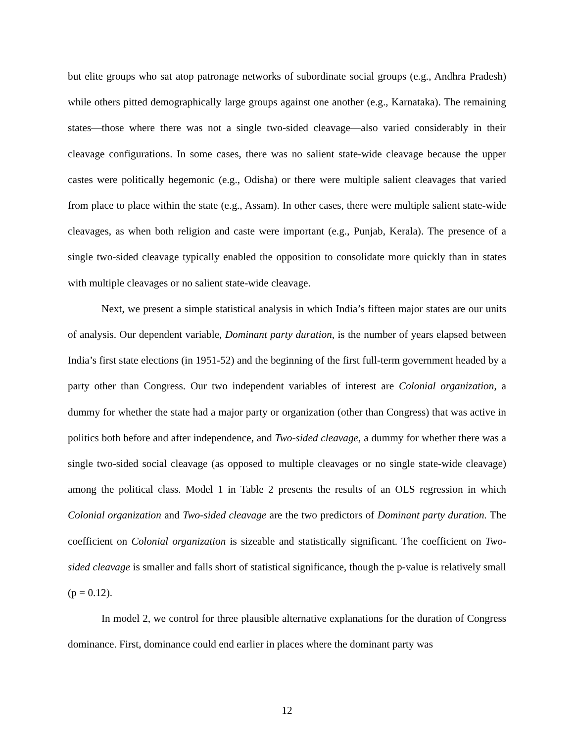but elite groups who sat atop patronage networks of subordinate social groups (e.g., Andhra Pradesh) while others pitted demographically large groups against one another (e.g., Karnataka). The remaining states—those where there was not a single two-sided cleavage—also varied considerably in their cleavage configurations. In some cases, there was no salient state-wide cleavage because the upper castes were politically hegemonic (e.g., Odisha) or there were multiple salient cleavages that varied from place to place within the state (e.g., Assam). In other cases, there were multiple salient state-wide cleavages, as when both religion and caste were important (e.g., Punjab, Kerala). The presence of a single two-sided cleavage typically enabled the opposition to consolidate more quickly than in states with multiple cleavages or no salient state-wide cleavage.
Next, we present a simple statistical analysis in which India’s fifteen major states are our units of analysis. Our dependent variable, Dominant party duration, is the number of years elapsed between India’s first state elections (in 1951-52) and the beginning of the first full-term government headed by a party other than Congress. Our two independent variables of interest are Colonial organization, a dummy for whether the state had a major party or organization (other than Congress) that was active in politics both before and after independence, and Two-sided cleavage, a dummy for whether there was a single two-sided social cleavage (as opposed to multiple cleavages or no single state-wide cleavage) among the political class. Model 1 in Table 2 presents the results of an OLS regression in which Colonial organization and Two-sided cleavage are the two predictors of Dominant party duration. The coefficient on Colonial organization is sizeable and statistically significant. The coefficient on Two-sided cleavage is smaller and falls short of statistical significance, though the p-value is relatively small (p = 0.12).
In model 2, we control for three plausible alternative explanations for the duration of Congress dominance. First, dominance could end earlier in places where the dominant party was
12